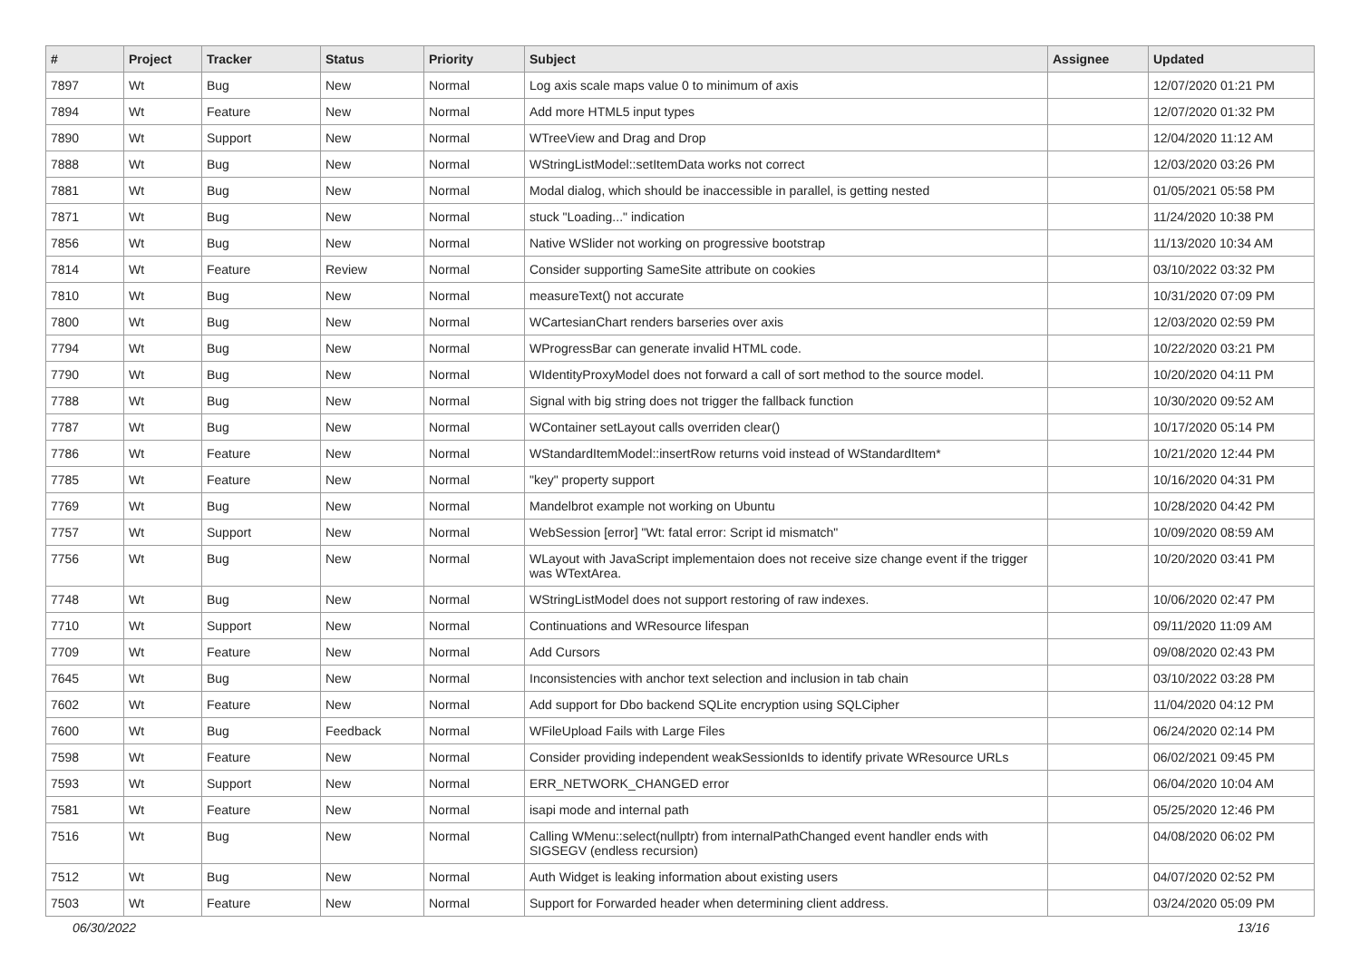| # | Project | Tracker | Status | Priority | Subject | Assignee | Updated |
| --- | --- | --- | --- | --- | --- | --- | --- |
| 7897 | Wt | Bug | New | Normal | Log axis scale maps value 0 to minimum of axis | | 12/07/2020 01:21 PM |
| 7894 | Wt | Feature | New | Normal | Add more HTML5 input types | | 12/07/2020 01:32 PM |
| 7890 | Wt | Support | New | Normal | WTreeView and Drag and Drop | | 12/04/2020 11:12 AM |
| 7888 | Wt | Bug | New | Normal | WStringListModel::setItemData works not correct | | 12/03/2020 03:26 PM |
| 7881 | Wt | Bug | New | Normal | Modal dialog, which should be inaccessible in parallel, is getting nested | | 01/05/2021 05:58 PM |
| 7871 | Wt | Bug | New | Normal | stuck "Loading..." indication | | 11/24/2020 10:38 PM |
| 7856 | Wt | Bug | New | Normal | Native WSlider not working on progressive bootstrap | | 11/13/2020 10:34 AM |
| 7814 | Wt | Feature | Review | Normal | Consider supporting SameSite attribute on cookies | | 03/10/2022 03:32 PM |
| 7810 | Wt | Bug | New | Normal | measureText() not accurate | | 10/31/2020 07:09 PM |
| 7800 | Wt | Bug | New | Normal | WCartesianChart renders barseries over axis | | 12/03/2020 02:59 PM |
| 7794 | Wt | Bug | New | Normal | WProgressBar can generate invalid HTML code. | | 10/22/2020 03:21 PM |
| 7790 | Wt | Bug | New | Normal | WIdentityProxyModel does not forward a call of sort method to the source model. | | 10/20/2020 04:11 PM |
| 7788 | Wt | Bug | New | Normal | Signal with big string does not trigger the fallback function | | 10/30/2020 09:52 AM |
| 7787 | Wt | Bug | New | Normal | WContainer setLayout calls overriden clear() | | 10/17/2020 05:14 PM |
| 7786 | Wt | Feature | New | Normal | WStandardItemModel::insertRow returns void instead of WStandardItem* | | 10/21/2020 12:44 PM |
| 7785 | Wt | Feature | New | Normal | "key" property support | | 10/16/2020 04:31 PM |
| 7769 | Wt | Bug | New | Normal | Mandelbrot example not working on Ubuntu | | 10/28/2020 04:42 PM |
| 7757 | Wt | Support | New | Normal | WebSession [error] "Wt: fatal error: Script id mismatch" | | 10/09/2020 08:59 AM |
| 7756 | Wt | Bug | New | Normal | WLayout with JavaScript implementaion does not receive size change event if the trigger was WTextArea. | | 10/20/2020 03:41 PM |
| 7748 | Wt | Bug | New | Normal | WStringListModel does not support restoring of raw indexes. | | 10/06/2020 02:47 PM |
| 7710 | Wt | Support | New | Normal | Continuations and WResource lifespan | | 09/11/2020 11:09 AM |
| 7709 | Wt | Feature | New | Normal | Add Cursors | | 09/08/2020 02:43 PM |
| 7645 | Wt | Bug | New | Normal | Inconsistencies with anchor text selection and inclusion in tab chain | | 03/10/2022 03:28 PM |
| 7602 | Wt | Feature | New | Normal | Add support for Dbo backend SQLite encryption using SQLCipher | | 11/04/2020 04:12 PM |
| 7600 | Wt | Bug | Feedback | Normal | WFileUpload Fails with Large Files | | 06/24/2020 02:14 PM |
| 7598 | Wt | Feature | New | Normal | Consider providing independent weakSessionIds to identify private WResource URLs | | 06/02/2021 09:45 PM |
| 7593 | Wt | Support | New | Normal | ERR_NETWORK_CHANGED error | | 06/04/2020 10:04 AM |
| 7581 | Wt | Feature | New | Normal | isapi mode and internal path | | 05/25/2020 12:46 PM |
| 7516 | Wt | Bug | New | Normal | Calling WMenu::select(nullptr) from internalPathChanged event handler ends with SIGSEGV (endless recursion) | | 04/08/2020 06:02 PM |
| 7512 | Wt | Bug | New | Normal | Auth Widget is leaking information about existing users | | 04/07/2020 02:52 PM |
| 7503 | Wt | Feature | New | Normal | Support for Forwarded header when determining client address. | | 03/24/2020 05:09 PM |
06/30/2022 13/16